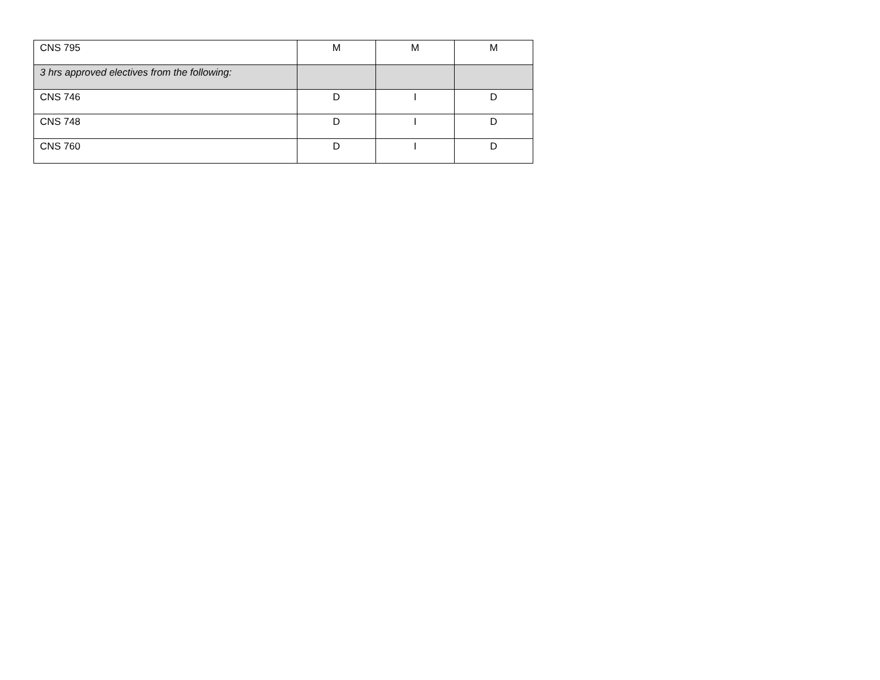| CNS 795 | M | M | M |
| 3 hrs approved electives from the following: | | | |
| CNS 746 | D | I | D |
| CNS 748 | D | I | D |
| CNS 760 | D | I | D |